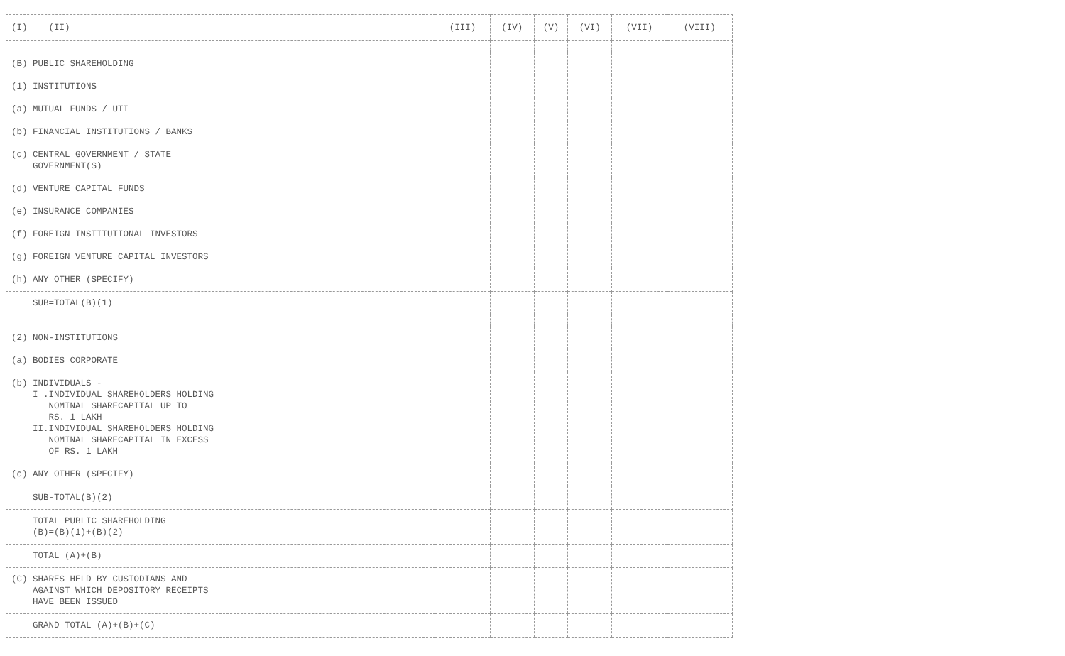| (I) (II) | (III) | (IV) | (V) | (VI) | (VII) | (VIII) |
| --- | --- | --- | --- | --- | --- | --- |
| (B) PUBLIC SHAREHOLDING | | | | | | |
| (1) INSTITUTIONS | | | | | | |
| (a) MUTUAL FUNDS / UTI | | | | | | |
| (b) FINANCIAL INSTITUTIONS / BANKS | | | | | | |
| (c) CENTRAL GOVERNMENT / STATE GOVERNMENT(S) | | | | | | |
| (d) VENTURE CAPITAL FUNDS | | | | | | |
| (e) INSURANCE COMPANIES | | | | | | |
| (f) FOREIGN INSTITUTIONAL INVESTORS | | | | | | |
| (g) FOREIGN VENTURE CAPITAL INVESTORS | | | | | | |
| (h) ANY OTHER (SPECIFY) | | | | | | |
| SUB=TOTAL(B)(1) | | | | | | |
| (2) NON-INSTITUTIONS | | | | | | |
| (a) BODIES CORPORATE | | | | | | |
| (b) INDIVIDUALS - I .INDIVIDUAL SHAREHOLDERS HOLDING NOMINAL SHARECAPITAL UP TO RS. 1 LAKH II.INDIVIDUAL SHAREHOLDERS HOLDING NOMINAL SHARECAPITAL IN EXCESS OF RS. 1 LAKH | | | | | | |
| (c) ANY OTHER (SPECIFY) | | | | | | |
| SUB-TOTAL(B)(2) | | | | | | |
| TOTAL PUBLIC SHAREHOLDING (B)=(B)(1)+(B)(2) | | | | | | |
| TOTAL (A)+(B) | | | | | | |
| (C) SHARES HELD BY CUSTODIANS AND AGAINST WHICH DEPOSITORY RECEIPTS HAVE BEEN ISSUED | | | | | | |
| GRAND TOTAL (A)+(B)+(C) | | | | | | |